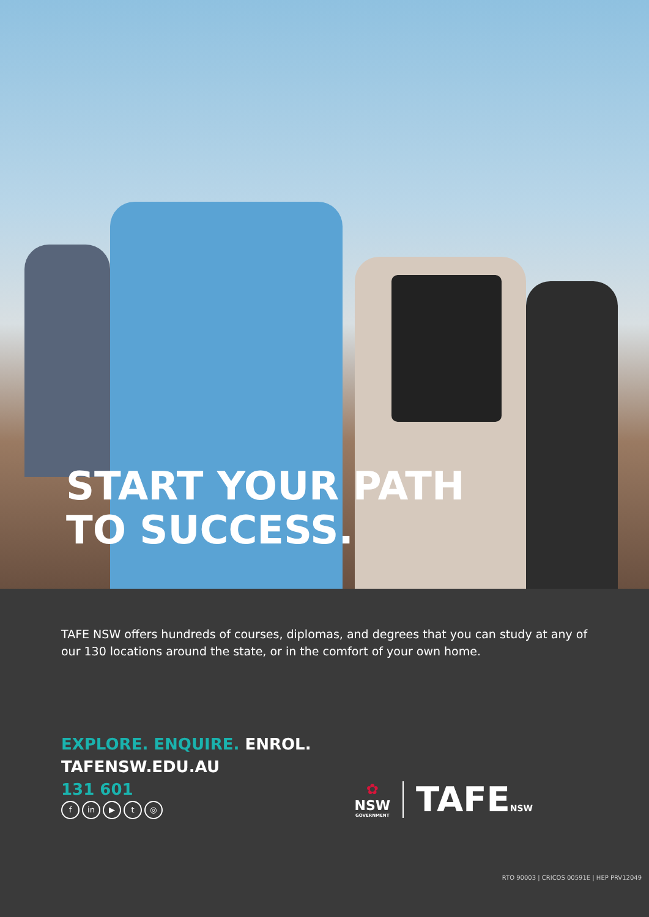START YOUR PATH
TO SUCCESS.
TAFE NSW offers hundreds of courses, diplomas, and degrees that you can study at any of our 130 locations around the state, or in the comfort of your own home.
EXPLORE. ENQUIRE. ENROL.
TAFENSW.EDU.AU
131 601
fin ▶ t ◎
✿
NSW
GOVERNMENT
TAFENSW
RTO 90003 | CRICOS 00591E | HEP PRV12049